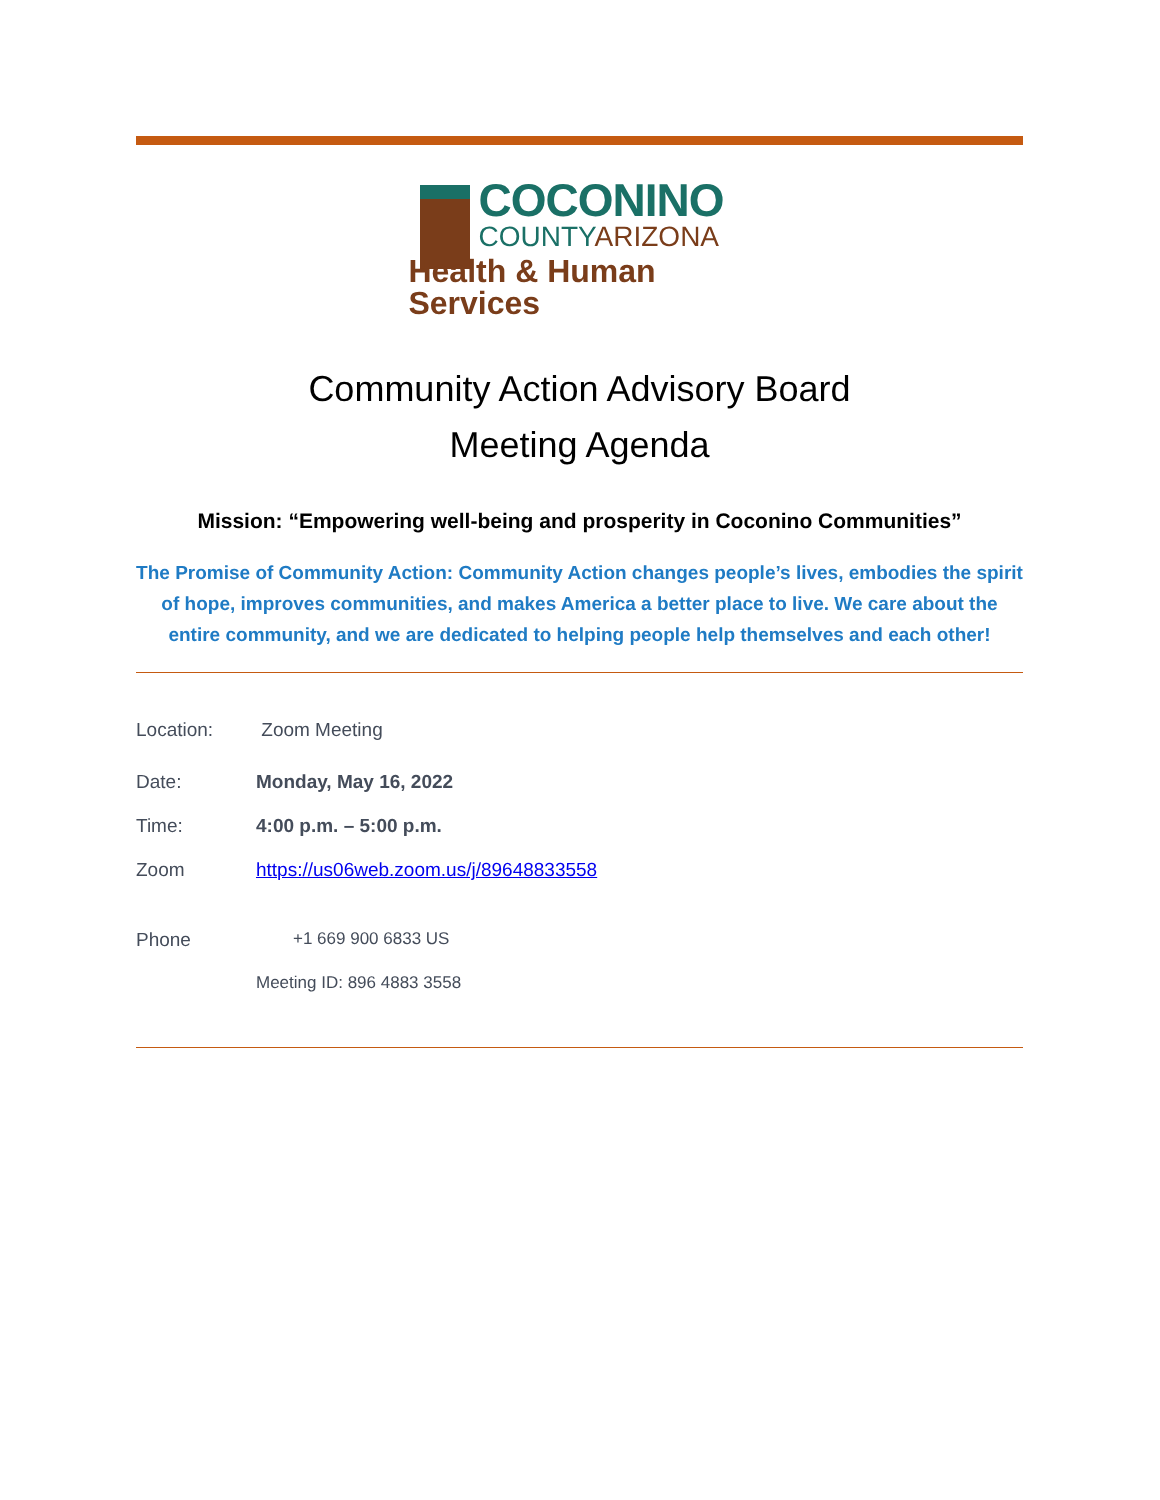COCONINO
COUNTYARIZONA
Health & Human Services
Community Action Advisory Board
Meeting Agenda
Mission: “Empowering well-being and prosperity in Coconino Communities”
The Promise of Community Action: Community Action changes people’s lives, embodies the spirit of hope, improves communities, and makes America a better place to live. We care about the entire community, and we are dedicated to helping people help themselves and each other!
Location: Zoom Meeting
Date: Monday, May 16, 2022
Time: 4:00 p.m. – 5:00 p.m.
Zoom https://us06web.zoom.us/j/89648833558
Phone +1 669 900 6833 US
Meeting ID: 896 4883 3558